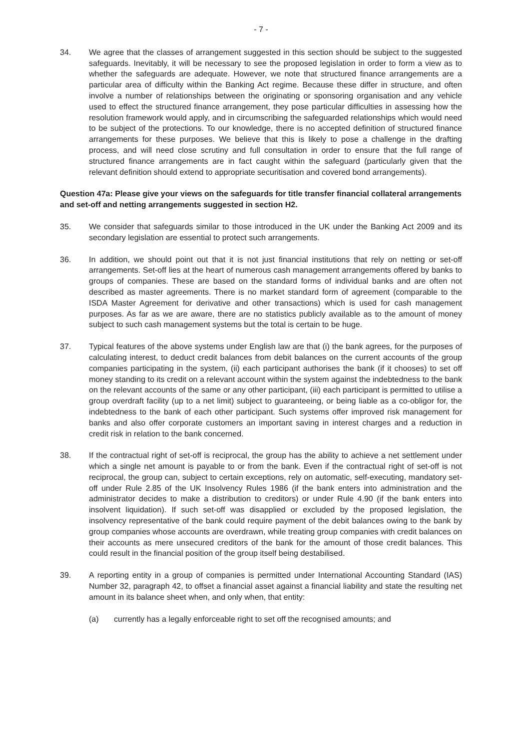- 7 -
34. We agree that the classes of arrangement suggested in this section should be subject to the suggested safeguards. Inevitably, it will be necessary to see the proposed legislation in order to form a view as to whether the safeguards are adequate. However, we note that structured finance arrangements are a particular area of difficulty within the Banking Act regime. Because these differ in structure, and often involve a number of relationships between the originating or sponsoring organisation and any vehicle used to effect the structured finance arrangement, they pose particular difficulties in assessing how the resolution framework would apply, and in circumscribing the safeguarded relationships which would need to be subject of the protections. To our knowledge, there is no accepted definition of structured finance arrangements for these purposes. We believe that this is likely to pose a challenge in the drafting process, and will need close scrutiny and full consultation in order to ensure that the full range of structured finance arrangements are in fact caught within the safeguard (particularly given that the relevant definition should extend to appropriate securitisation and covered bond arrangements).
Question 47a: Please give your views on the safeguards for title transfer financial collateral arrangements and set-off and netting arrangements suggested in section H2.
35. We consider that safeguards similar to those introduced in the UK under the Banking Act 2009 and its secondary legislation are essential to protect such arrangements.
36. In addition, we should point out that it is not just financial institutions that rely on netting or set-off arrangements. Set-off lies at the heart of numerous cash management arrangements offered by banks to groups of companies. These are based on the standard forms of individual banks and are often not described as master agreements. There is no market standard form of agreement (comparable to the ISDA Master Agreement for derivative and other transactions) which is used for cash management purposes. As far as we are aware, there are no statistics publicly available as to the amount of money subject to such cash management systems but the total is certain to be huge.
37. Typical features of the above systems under English law are that (i) the bank agrees, for the purposes of calculating interest, to deduct credit balances from debit balances on the current accounts of the group companies participating in the system, (ii) each participant authorises the bank (if it chooses) to set off money standing to its credit on a relevant account within the system against the indebtedness to the bank on the relevant accounts of the same or any other participant, (iii) each participant is permitted to utilise a group overdraft facility (up to a net limit) subject to guaranteeing, or being liable as a co-obligor for, the indebtedness to the bank of each other participant. Such systems offer improved risk management for banks and also offer corporate customers an important saving in interest charges and a reduction in credit risk in relation to the bank concerned.
38. If the contractual right of set-off is reciprocal, the group has the ability to achieve a net settlement under which a single net amount is payable to or from the bank. Even if the contractual right of set-off is not reciprocal, the group can, subject to certain exceptions, rely on automatic, self-executing, mandatory set-off under Rule 2.85 of the UK Insolvency Rules 1986 (if the bank enters into administration and the administrator decides to make a distribution to creditors) or under Rule 4.90 (if the bank enters into insolvent liquidation). If such set-off was disapplied or excluded by the proposed legislation, the insolvency representative of the bank could require payment of the debit balances owing to the bank by group companies whose accounts are overdrawn, while treating group companies with credit balances on their accounts as mere unsecured creditors of the bank for the amount of those credit balances. This could result in the financial position of the group itself being destabilised.
39. A reporting entity in a group of companies is permitted under International Accounting Standard (IAS) Number 32, paragraph 42, to offset a financial asset against a financial liability and state the resulting net amount in its balance sheet when, and only when, that entity:
(a) currently has a legally enforceable right to set off the recognised amounts; and